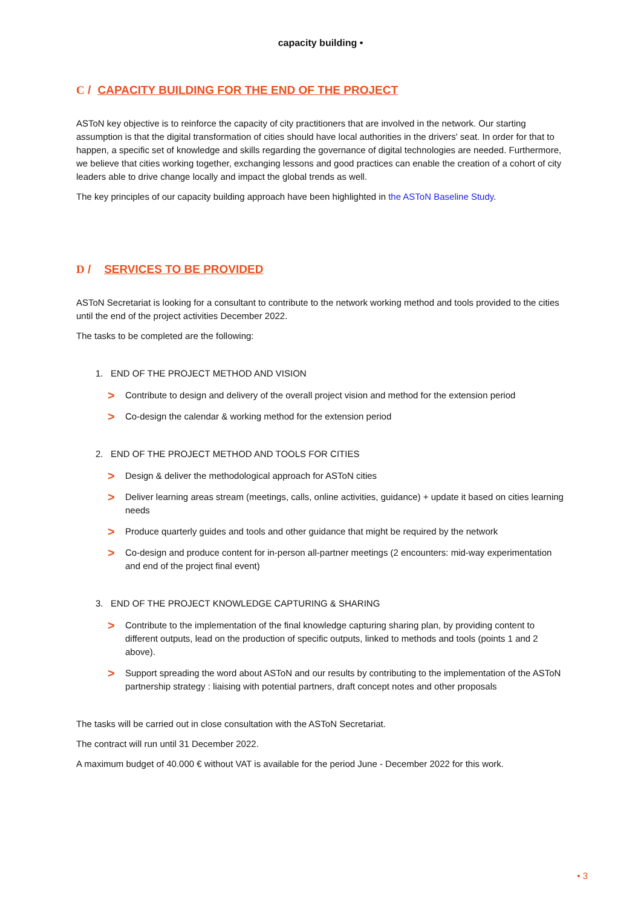capacity building •
C / CAPACITY BUILDING FOR THE END OF THE PROJECT
ASToN key objective is to reinforce the capacity of city practitioners that are involved in the network. Our starting assumption is that the digital transformation of cities should have local authorities in the drivers' seat. In order for that to happen, a specific set of knowledge and skills regarding the governance of digital technologies are needed. Furthermore, we believe that cities working together, exchanging lessons and good practices can enable the creation of a cohort of city leaders able to drive change locally and impact the global trends as well.
The key principles of our capacity building approach have been highlighted in the ASToN Baseline Study.
D / SERVICES TO BE PROVIDED
ASToN Secretariat is looking for a consultant to contribute to the network working method and tools provided to the cities until the end of the project activities December 2022.
The tasks to be completed are the following:
1. END OF THE PROJECT METHOD AND VISION
> Contribute to design and delivery of the overall project vision and method for the extension period
> Co-design the calendar & working method for the extension period
2. END OF THE PROJECT METHOD AND TOOLS FOR CITIES
> Design & deliver the methodological approach for ASToN cities
> Deliver learning areas stream (meetings, calls, online activities, guidance) + update it based on cities learning needs
> Produce quarterly guides and tools and other guidance that might be required by the network
> Co-design and produce content for in-person all-partner meetings (2 encounters: mid-way experimentation and end of the project final event)
3. END OF THE PROJECT KNOWLEDGE CAPTURING & SHARING
> Contribute to the implementation of the final knowledge capturing sharing plan, by providing content to different outputs, lead on the production of specific outputs, linked to methods and tools (points 1 and 2 above).
> Support spreading the word about ASToN and our results by contributing to the implementation of the ASToN partnership strategy : liaising with potential partners, draft concept notes and other proposals
The tasks will be carried out in close consultation with the ASToN Secretariat.
The contract will run until 31 December 2022.
A maximum budget of 40.000 € without VAT is available for the period June - December 2022 for this work.
• 3